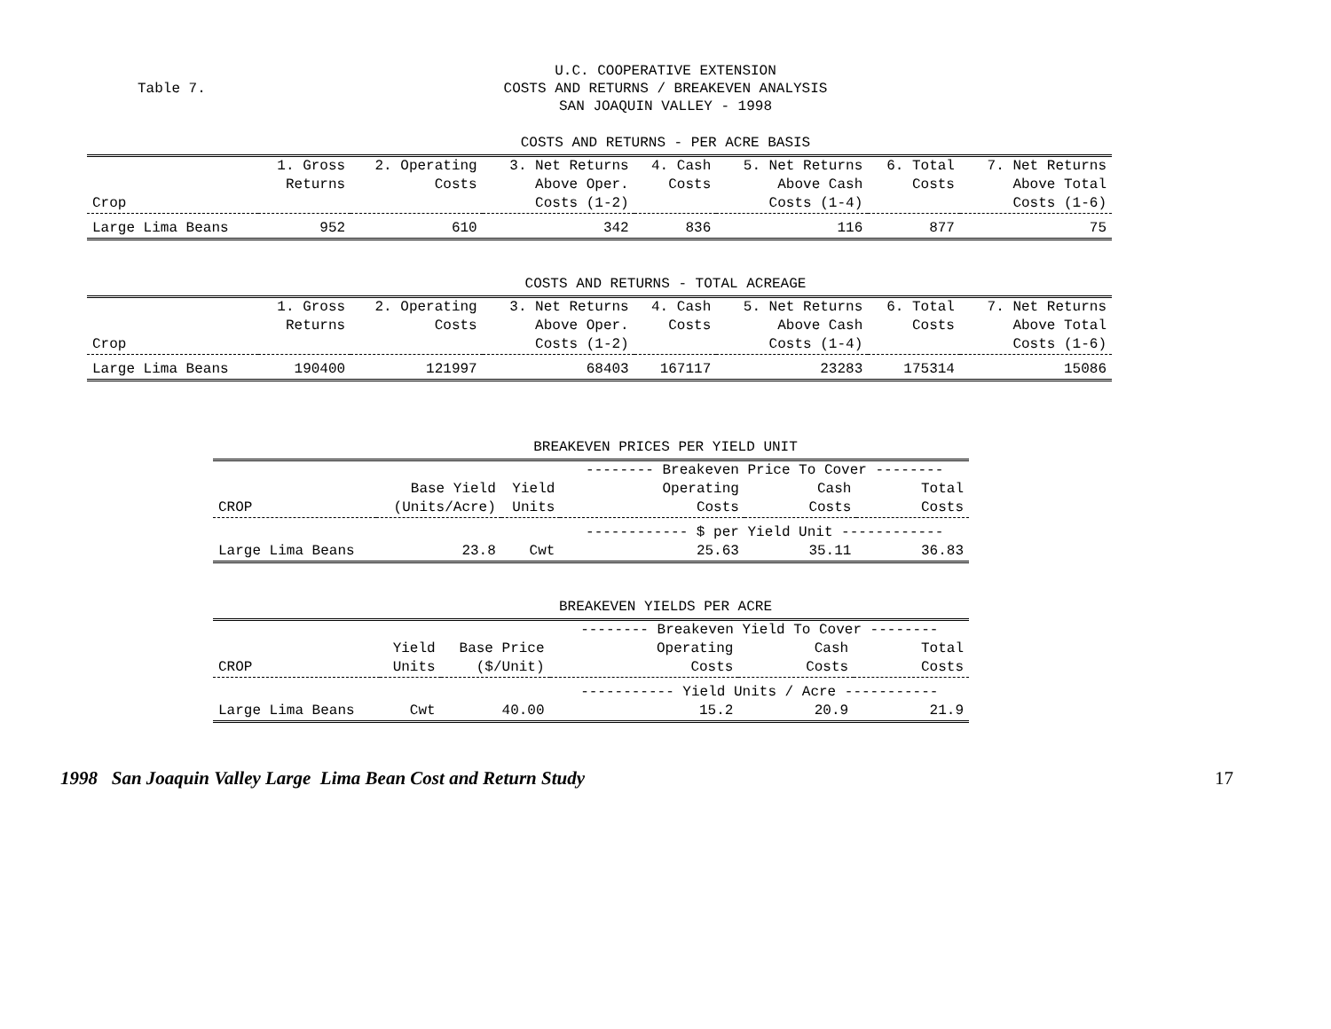Table 7.
U.C. COOPERATIVE EXTENSION
COSTS AND RETURNS / BREAKEVEN ANALYSIS
SAN JOAQUIN VALLEY - 1998
COSTS AND RETURNS - PER ACRE BASIS
| | 1. Gross | 2. Operating | 3. Net Returns | 4. Cash | 5. Net Returns | 6. Total | 7. Net Returns |
| --- | --- | --- | --- | --- | --- | --- | --- |
| | Returns | Costs | Above Oper. | Costs | Above Cash | Costs | Above Total |
| Crop | | | Costs (1-2) | | Costs (1-4) | | Costs (1-6) |
| Large Lima Beans | 952 | 610 | 342 | 836 | 116 | 877 | 75 |
COSTS AND RETURNS - TOTAL ACREAGE
| | 1. Gross | 2. Operating | 3. Net Returns | 4. Cash | 5. Net Returns | 6. Total | 7. Net Returns |
| --- | --- | --- | --- | --- | --- | --- | --- |
| | Returns | Costs | Above Oper. | Costs | Above Cash | Costs | Above Total |
| Crop | | | Costs (1-2) | | Costs (1-4) | | Costs (1-6) |
| Large Lima Beans | 190400 | 121997 | 68403 | 167117 | 23283 | 175314 | 15086 |
BREAKEVEN PRICES PER YIELD UNIT
| | | | -------- Breakeven Price To Cover -------- | | |
| --- | --- | --- | --- | --- | --- |
| | Base Yield | Yield | Operating | Cash | Total |
| CROP | (Units/Acre) | Units | Costs | Costs | Costs |
| | | | ------------ $ per Yield Unit ------------ | | |
| Large Lima Beans | 23.8 | Cwt | 25.63 | 35.11 | 36.83 |
BREAKEVEN YIELDS PER ACRE
| | | | -------- Breakeven Yield To Cover -------- | | |
| --- | --- | --- | --- | --- | --- |
| | Yield | Base Price | Operating | Cash | Total |
| CROP | Units | ($/Unit) | Costs | Costs | Costs |
| | | | ----------- Yield Units / Acre ----------- | | |
| Large Lima Beans | Cwt | 40.00 | 15.2 | 20.9 | 21.9 |
1998 San Joaquin Valley Large Lima Bean Cost and Return Study 17